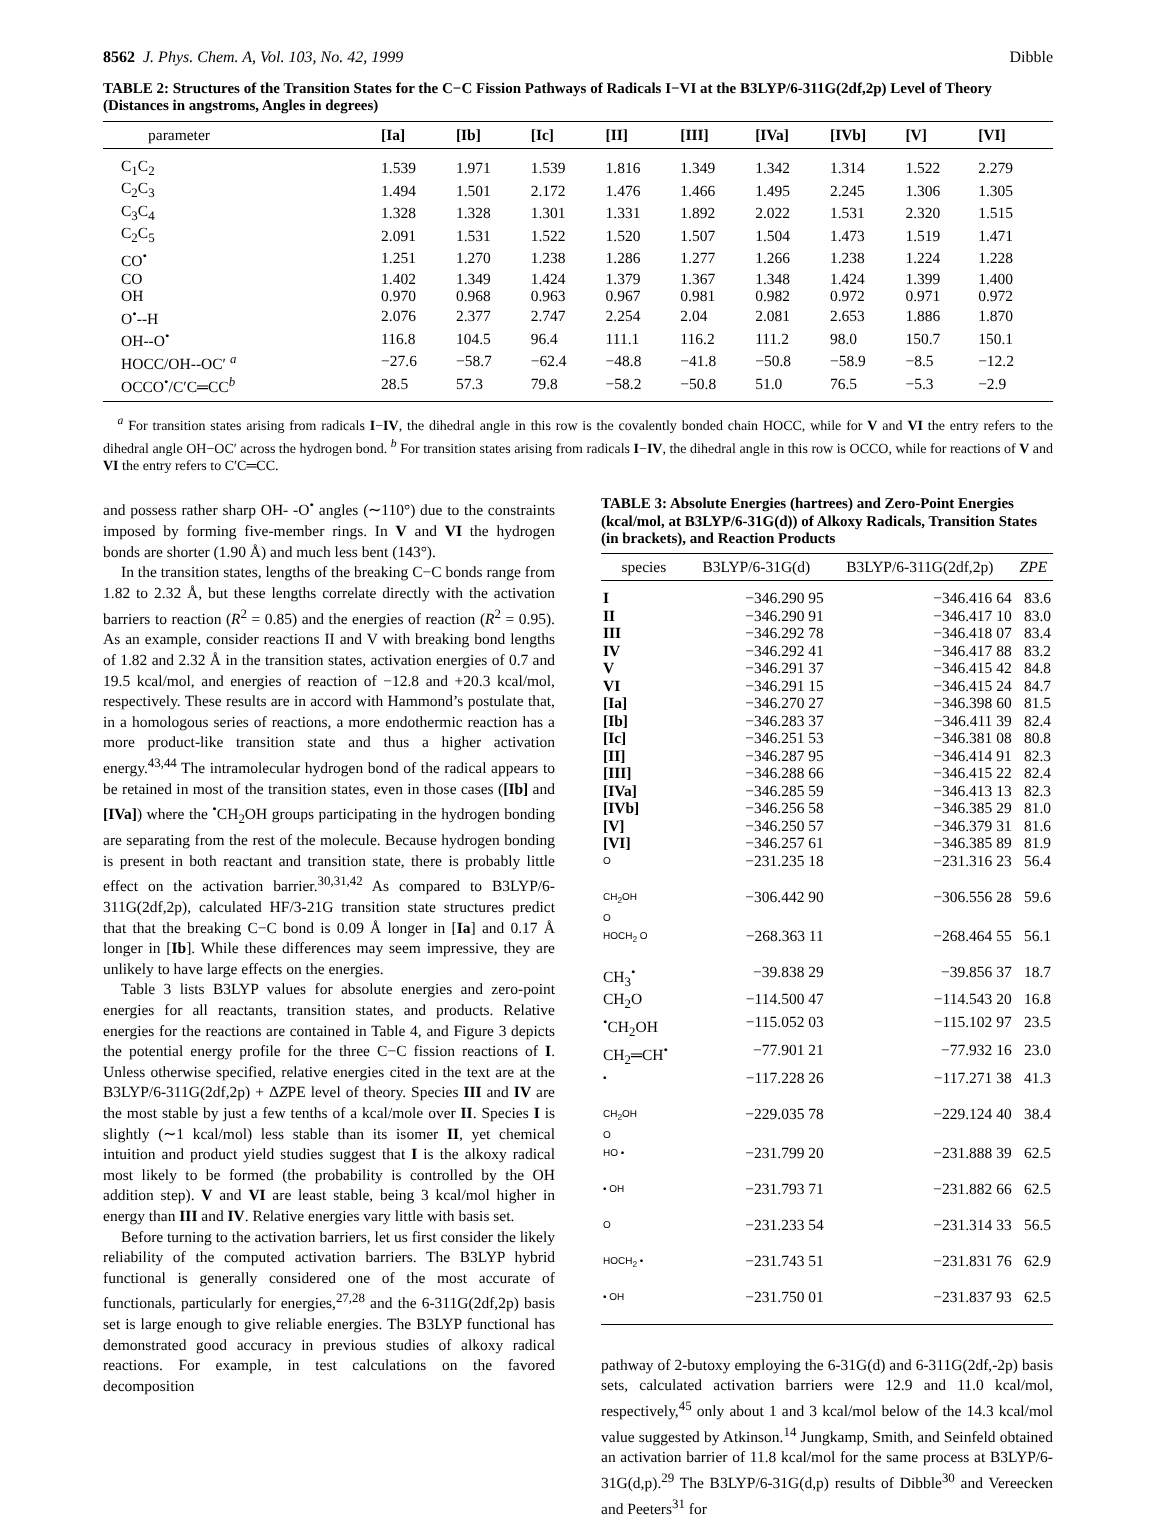8562 J. Phys. Chem. A, Vol. 103, No. 42, 1999 Dibble
TABLE 2: Structures of the Transition States for the C−C Fission Pathways of Radicals I−VI at the B3LYP/6-311G(2df,2p) Level of Theory (Distances in angstroms, Angles in degrees)
| parameter | [Ia] | [Ib] | [Ic] | [II] | [III] | [IVa] | [IVb] | [V] | [VI] |
| --- | --- | --- | --- | --- | --- | --- | --- | --- | --- |
| C<sub>1</sub>C<sub>2</sub> | 1.539 | 1.971 | 1.539 | 1.816 | 1.349 | 1.342 | 1.314 | 1.522 | 2.279 |
| C<sub>2</sub>C<sub>3</sub> | 1.494 | 1.501 | 2.172 | 1.476 | 1.466 | 1.495 | 2.245 | 1.306 | 1.305 |
| C<sub>3</sub>C<sub>4</sub> | 1.328 | 1.328 | 1.301 | 1.331 | 1.892 | 2.022 | 1.531 | 2.320 | 1.515 |
| C<sub>2</sub>C<sub>5</sub> | 2.091 | 1.531 | 1.522 | 1.520 | 1.507 | 1.504 | 1.473 | 1.519 | 1.471 |
| CO<sup>•</sup> | 1.251 | 1.270 | 1.238 | 1.286 | 1.277 | 1.266 | 1.238 | 1.224 | 1.228 |
| CO | 1.402 | 1.349 | 1.424 | 1.379 | 1.367 | 1.348 | 1.424 | 1.399 | 1.400 |
| OH | 0.970 | 0.968 | 0.963 | 0.967 | 0.981 | 0.982 | 0.972 | 0.971 | 0.972 |
| O<sup>•</sup>--H | 2.076 | 2.377 | 2.747 | 2.254 | 2.04 | 2.081 | 2.653 | 1.886 | 1.870 |
| OH--O<sup>•</sup> | 116.8 | 104.5 | 96.4 | 111.1 | 116.2 | 111.2 | 98.0 | 150.7 | 150.1 |
| HOCC/OH--OC′ <sup>a</sup> | −27.6 | −58.7 | −62.4 | −48.8 | −41.8 | −50.8 | −58.9 | −8.5 | −12.2 |
| OCCO<sup>•</sup>/C′C═CC<sup>b</sup> | 28.5 | 57.3 | 79.8 | −58.2 | −50.8 | 51.0 | 76.5 | −5.3 | −2.9 |
<sup>a</sup> For transition states arising from radicals I−IV, the dihedral angle in this row is the covalently bonded chain HOCC, while for V and VI the entry refers to the dihedral angle OH−OC′ across the hydrogen bond. <sup>b</sup> For transition states arising from radicals I−IV, the dihedral angle in this row is OCCO, while for reactions of V and VI the entry refers to C′C═CC.
and possess rather sharp OH- -O<sup>•</sup> angles (∼110°) due to the constraints imposed by forming five-member rings. In V and VI the hydrogen bonds are shorter (1.90 Å) and much less bent (143°).
In the transition states, lengths of the breaking C−C bonds range from 1.82 to 2.32 Å, but these lengths correlate directly with the activation barriers to reaction (R<sup>2</sup> = 0.85) and the energies of reaction (R<sup>2</sup> = 0.95). As an example, consider reactions II and V with breaking bond lengths of 1.82 and 2.32 Å in the transition states, activation energies of 0.7 and 19.5 kcal/mol, and energies of reaction of −12.8 and +20.3 kcal/mol, respectively. These results are in accord with Hammond’s postulate that, in a homologous series of reactions, a more endothermic reaction has a more product-like transition state and thus a higher activation energy.<sup>43,44</sup> The intramolecular hydrogen bond of the radical appears to be retained in most of the transition states, even in those cases ([Ib] and [IVa]) where the <sup>•</sup>CH<sub>2</sub>OH groups participating in the hydrogen bonding are separating from the rest of the molecule. Because hydrogen bonding is present in both reactant and transition state, there is probably little effect on the activation barrier.<sup>30,31,42</sup> As compared to B3LYP/6-311G(2df,2p), calculated HF/3-21G transition state structures predict that that the breaking C−C bond is 0.09 Å longer in [Ia] and 0.17 Å longer in [Ib]. While these differences may seem impressive, they are unlikely to have large effects on the energies.
Table 3 lists B3LYP values for absolute energies and zero-point energies for all reactants, transition states, and products. Relative energies for the reactions are contained in Table 4, and Figure 3 depicts the potential energy profile for the three C−C fission reactions of I. Unless otherwise specified, relative energies cited in the text are at the B3LYP/6-311G(2df,2p) + ΔZPE level of theory. Species III and IV are the most stable by just a few tenths of a kcal/mole over II. Species I is slightly (∼1 kcal/mol) less stable than its isomer II, yet chemical intuition and product yield studies suggest that I is the alkoxy radical most likely to be formed (the probability is controlled by the OH addition step). V and VI are least stable, being 3 kcal/mol higher in energy than III and IV. Relative energies vary little with basis set.
Before turning to the activation barriers, let us first consider the likely reliability of the computed activation barriers. The B3LYP hybrid functional is generally considered one of the most accurate of functionals, particularly for energies,<sup>27,28</sup> and the 6-311G(2df,2p) basis set is large enough to give reliable energies. The B3LYP functional has demonstrated good accuracy in previous studies of alkoxy radical reactions. For example, in test calculations on the favored decomposition
TABLE 3: Absolute Energies (hartrees) and Zero-Point Energies (kcal/mol, at B3LYP/6-31G(d)) of Alkoxy Radicals, Transition States (in brackets), and Reaction Products
| species | B3LYP/6-31G(d) | B3LYP/6-311G(2df,2p) | ZPE |
| --- | --- | --- | --- |
| I | −346.290 95 | −346.416 64 | 83.6 |
| II | −346.290 91 | −346.417 10 | 83.0 |
| III | −346.292 78 | −346.418 07 | 83.4 |
| IV | −346.292 41 | −346.417 88 | 83.2 |
| V | −346.291 37 | −346.415 42 | 84.8 |
| VI | −346.291 15 | −346.415 24 | 84.7 |
| [Ia] | −346.270 27 | −346.398 60 | 81.5 |
| [Ib] | −346.283 37 | −346.411 39 | 82.4 |
| [Ic] | −346.251 53 | −346.381 08 | 80.8 |
| [II] | −346.287 95 | −346.414 91 | 82.3 |
| [III] | −346.288 66 | −346.415 22 | 82.4 |
| [IVa] | −346.285 59 | −346.413 13 | 82.3 |
| [IVb] | −346.256 58 | −346.385 29 | 81.0 |
| [V] | −346.250 57 | −346.379 31 | 81.6 |
| [VI] | −346.257 61 | −346.385 89 | 81.9 |
| O | −231.235 18 | −231.316 23 | 56.4 |
| CH<sub>2</sub>OH O | −306.442 90 | −306.556 28 | 59.6 |
| HOCH<sub>2</sub> O | −268.363 11 | −268.464 55 | 56.1 |
| CH<sub>3</sub><sup>•</sup> | −39.838 29 | −39.856 37 | 18.7 |
| CH<sub>2</sub>O | −114.500 47 | −114.543 20 | 16.8 |
| <sup>•</sup>CH<sub>2</sub>OH | −115.052 03 | −115.102 97 | 23.5 |
| CH<sub>2</sub>═CH<sup>•</sup> | −77.901 21 | −77.932 16 | 23.0 |
| • | −117.228 26 | −117.271 38 | 41.3 |
| CH<sub>2</sub>OH O | −229.035 78 | −229.124 40 | 38.4 |
| HO • | −231.799 20 | −231.888 39 | 62.5 |
| • OH | −231.793 71 | −231.882 66 | 62.5 |
| O | −231.233 54 | −231.314 33 | 56.5 |
| HOCH<sub>2</sub> • | −231.743 51 | −231.831 76 | 62.9 |
| • OH | −231.750 01 | −231.837 93 | 62.5 |
pathway of 2-butoxy employing the 6-31G(d) and 6-311G(2df,-2p) basis sets, calculated activation barriers were 12.9 and 11.0 kcal/mol, respectively,<sup>45</sup> only about 1 and 3 kcal/mol below of the 14.3 kcal/mol value suggested by Atkinson.<sup>14</sup> Jungkamp, Smith, and Seinfeld obtained an activation barrier of 11.8 kcal/mol for the same process at B3LYP/6-31G(d,p).<sup>29</sup> The B3LYP/6-31G(d,p) results of Dibble<sup>30</sup> and Vereecken and Peeters<sup>31</sup> for